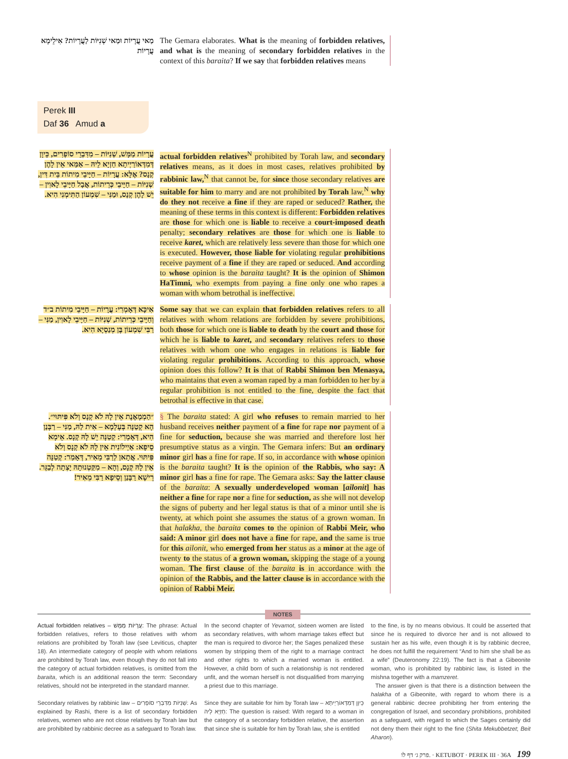מַאי עֲרָיוֹת וּמַאי שְׁנִיּוֹת לַעֲרָיוֹת? אִילֵימָא עֲרָיוֹת
The Gemara elaborates. What is the meaning of forbidden relatives, and what is the meaning of secondary forbidden relatives in the context of this baraita? If we say that forbidden relatives means
Perek III
Daf 36 Amud a
עֲרָיוֹת מַמָּשׁ, שְׁנִיּוֹת – מִדִּבְרֵי סוֹפְרִים, כֵּיוָן דְּמִדְּאוֹרַיְיתָא חַזְיָא לֵיהּ – אַמַּאי אֵין לָהֶן קְנָס? אֶלָּא: עֲרָיוֹת – חַיָּיבֵי מִיתוֹת בֵּית דִּין, שְׁנִיּוֹת – חַיָּיבֵי כְּרֵיתוֹת, אֲבָל חַיָּיבֵי לָאוִין – יֵשׁ לָהֶן קְנָס, וּמַנִּי – שִׁמְעוֹן הַתִּימְנִי הִיא.
actual forbidden relatives<sup>N</sup> prohibited by Torah law, and secondary relatives means, as it does in most cases, relatives prohibited by rabbinic law,<sup>N</sup> that cannot be, for since those secondary relatives are suitable for him to marry and are not prohibited by Torah law,<sup>N</sup> why do they not receive a fine if they are raped or seduced? Rather, the meaning of these terms in this context is different: Forbidden relatives are those for which one is liable to receive a court-imposed death penalty; secondary relatives are those for which one is liable to receive karet, which are relatively less severe than those for which one is executed. However, those liable for violating regular prohibitions receive payment of a fine if they are raped or seduced. And according to whose opinion is the baraita taught? It is the opinion of Shimon HaTimni, who exempts from paying a fine only one who rapes a woman with whom betrothal is ineffective.
אִיכָּא דְּאָמְרִי: עֲרָיוֹת – חַיָּיבֵי מִיתוֹת ב״ד וְחַיָּיבֵי כְּרֵיתוֹת, שְׁנִיּוֹת – חַיָּיבֵי לָאוִין, מַנִּי – רַבִּי שִׁמְעוֹן בֶּן מְנַסְיָא הִיא.
Some say that we can explain that forbidden relatives refers to all relatives with whom relations are forbidden by severe prohibitions, both those for which one is liable to death by the court and those for which he is liable to karet, and secondary relatives refers to those relatives with whom one who engages in relations is liable for violating regular prohibitions. According to this approach, whose opinion does this follow? It is that of Rabbi Shimon ben Menasya, who maintains that even a woman raped by a man forbidden to her by a regular prohibition is not entitled to the fine, despite the fact that betrothal is effective in that case.
״הַמְמָאֶנֶת אֵין לָהּ לֹא קְנָס וְלֹא פִּיתּוּי״. הָא קְטַנָּה בְּעָלְמָא – אִית לַהּ, מַנִּי – רַבָּנַן הִיא, דְּאָמְרִי: קְטַנָּה יֵשׁ לָהּ קְנָס. אֵימָא סֵיפָא: אַיְילוֹנִית אֵין לָהּ לֹא קְנָס וְלֹא פִּיתּוּי. אֲתָאן לְרַבִּי מֵאִיר, דְּאָמַר: קְטַנָּה אֵין לָהּ קְנָס, וְהָא – מִקַּטְנוּתָהּ יָצְתָה לְבַגֵּר. רֵישָׁא רַבָּנַן וְסֵיפָא רַבִּי מֵאִיר!
§ The baraita stated: A girl who refuses to remain married to her husband receives neither payment of a fine for rape nor payment of a fine for seduction, because she was married and therefore lost her presumptive status as a virgin. The Gemara infers: But an ordinary minor girl has a fine for rape. If so, in accordance with whose opinion is the baraita taught? It is the opinion of the Rabbis, who say: A minor girl has a fine for rape. The Gemara asks: Say the latter clause of the baraita: A sexually underdeveloped woman [ailonit] has neither a fine for rape nor a fine for seduction, as she will not develop the signs of puberty and her legal status is that of a minor until she is twenty, at which point she assumes the status of a grown woman. In that halakha, the baraita comes to the opinion of Rabbi Meir, who said: A minor girl does not have a fine for rape, and the same is true for this ailonit, who emerged from her status as a minor at the age of twenty to the status of a grown woman, skipping the stage of a young woman. The first clause of the baraita is in accordance with the opinion of the Rabbis, and the latter clause is in accordance with the opinion of Rabbi Meir.
NOTES
Actual forbidden relatives – עֲרָיוֹת מַמָּשׁ: The phrase: Actual forbidden relatives, refers to those relatives with whom relations are prohibited by Torah law (see Leviticus, chapter 18). An intermediate category of people with whom relations are prohibited by Torah law, even though they do not fall into the category of actual forbidden relatives, is omitted from the baraita, which is an additional reason the term: Secondary relatives, should not be interpreted in the standard manner.
Secondary relatives by rabbinic law – שְׁנִיּוֹת מִדִּבְרֵי סוֹפְרִים: As explained by Rashi, there is a list of secondary forbidden relatives, women who are not close relatives by Torah law but are prohibited by rabbinic decree as a safeguard to Torah law.
In the second chapter of Yevamot, sixteen women are listed as secondary relatives, with whom marriage takes effect but the man is required to divorce her; the Sages penalized these women by stripping them of the right to a marriage contract and other rights to which a married woman is entitled. However, a child born of such a relationship is not rendered unfit, and the woman herself is not disqualified from marrying a priest due to this marriage.
Since they are suitable for him by Torah law – כֵּיוָן דְּמִדְּאוֹרַיְיתָא חַזְיָא לֵיהּ: The question is raised: With regard to a woman in the category of a secondary forbidden relative, the assertion that since she is suitable for him by Torah law, she is entitled
to the fine, is by no means obvious. It could be asserted that since he is required to divorce her and is not allowed to sustain her as his wife, even though it is by rabbinic decree, he does not fulfill the requirement “And to him she shall be as a wife” (Deuteronomy 22:19). The fact is that a Gibeonite woman, who is prohibited by rabbinic law, is listed in the mishna together with a mamzeret.
The answer given is that there is a distinction between the halakha of a Gibeonite, with regard to whom there is a general rabbinic decree prohibiting her from entering the congregation of Israel, and secondary prohibitions, prohibited as a safeguard, with regard to which the Sages certainly did not deny them their right to the fine (Shita Mekubbetzet; Beit Aharon).
פרק ג׳ דף לו. · KETUBOT · PEREK III · 36A 199